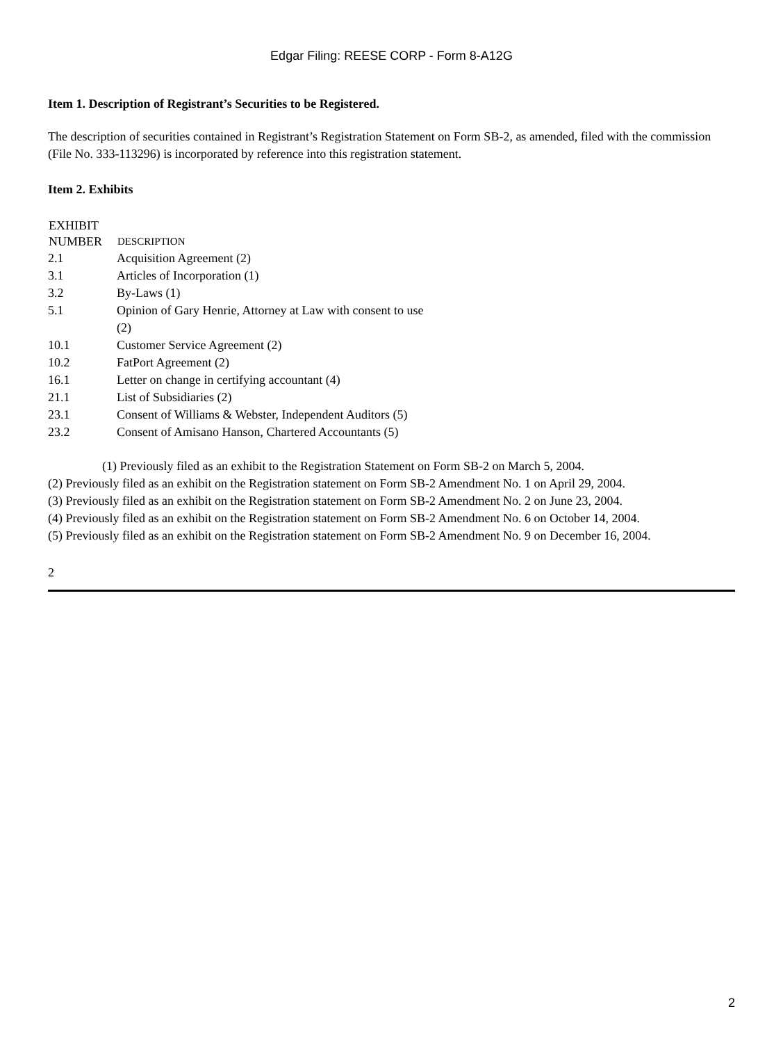Edgar Filing: REESE CORP - Form 8-A12G
Item 1. Description of Registrant’s Securities to be Registered.
The description of securities contained in Registrant’s Registration Statement on Form SB-2, as amended, filed with the commission (File No. 333-113296) is incorporated by reference into this registration statement.
Item 2. Exhibits
| EXHIBIT | |
| --- | --- |
| NUMBER | DESCRIPTION |
| 2.1 | Acquisition Agreement (2) |
| 3.1 | Articles of Incorporation (1) |
| 3.2 | By-Laws (1) |
| 5.1 | Opinion of Gary Henrie, Attorney at Law with consent to use (2) |
| 10.1 | Customer Service Agreement (2) |
| 10.2 | FatPort Agreement (2) |
| 16.1 | Letter on change in certifying accountant (4) |
| 21.1 | List of Subsidiaries (2) |
| 23.1 | Consent of Williams & Webster, Independent Auditors (5) |
| 23.2 | Consent of Amisano Hanson, Chartered Accountants (5) |
(1) Previously filed as an exhibit to the Registration Statement on Form SB-2 on March 5, 2004.
(2) Previously filed as an exhibit on the Registration statement on Form SB-2 Amendment No. 1 on April 29, 2004.
(3) Previously filed as an exhibit on the Registration statement on Form SB-2 Amendment No. 2 on June 23, 2004.
(4) Previously filed as an exhibit on the Registration statement on Form SB-2 Amendment No. 6 on October 14, 2004.
(5) Previously filed as an exhibit on the Registration statement on Form SB-2 Amendment No. 9 on December 16, 2004.
2
2